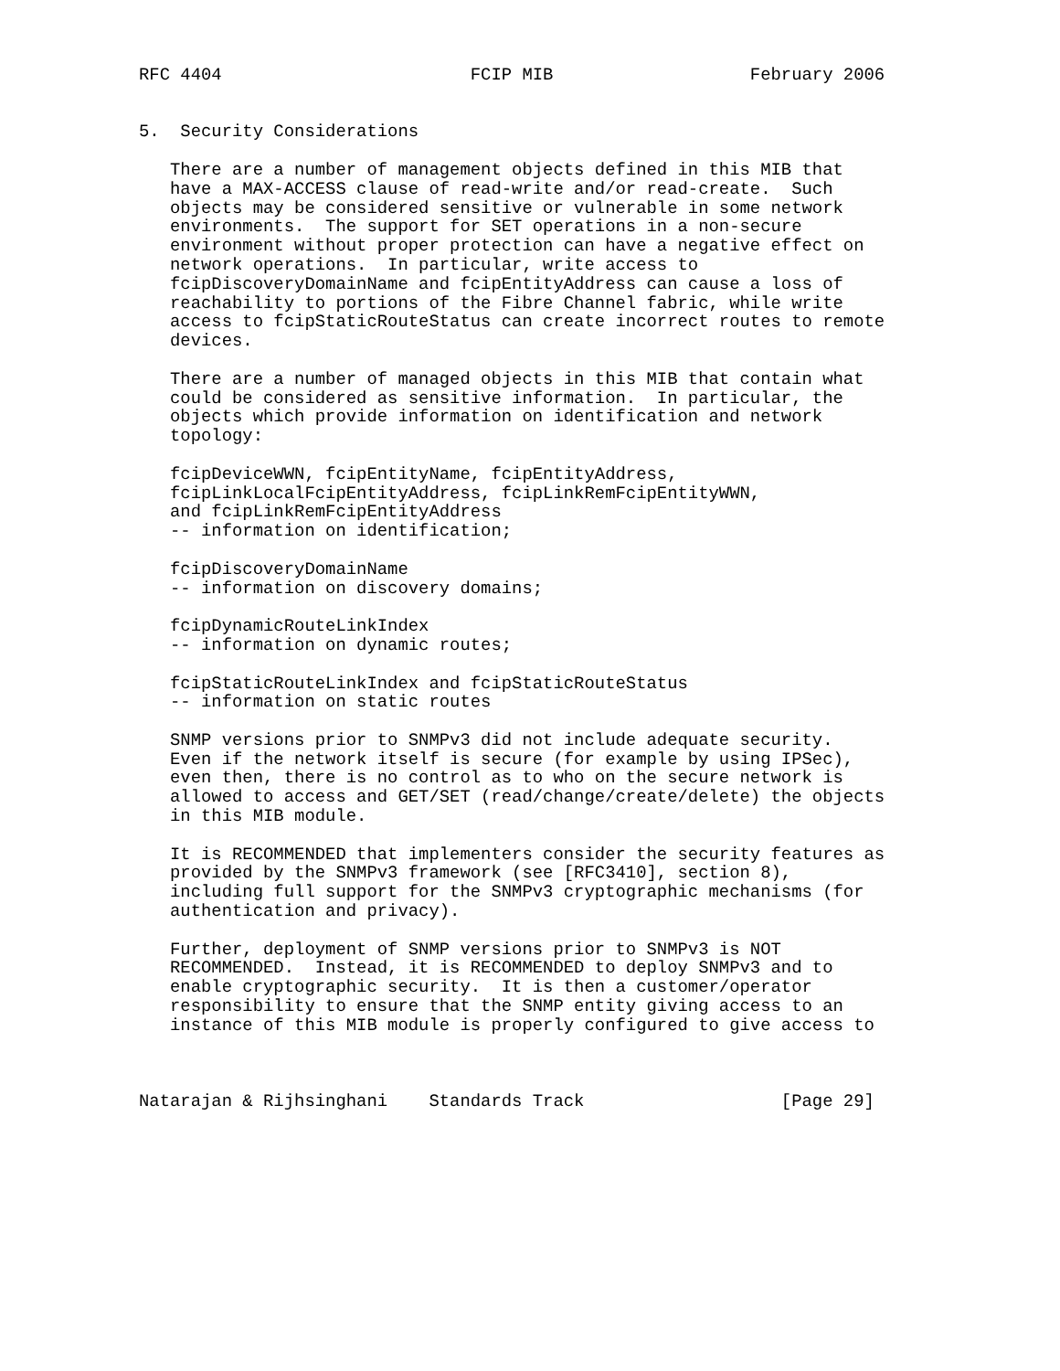RFC 4404                        FCIP MIB                   February 2006


5.  Security Considerations

   There are a number of management objects defined in this MIB that
   have a MAX-ACCESS clause of read-write and/or read-create.  Such
   objects may be considered sensitive or vulnerable in some network
   environments.  The support for SET operations in a non-secure
   environment without proper protection can have a negative effect on
   network operations.  In particular, write access to
   fcipDiscoveryDomainName and fcipEntityAddress can cause a loss of
   reachability to portions of the Fibre Channel fabric, while write
   access to fcipStaticRouteStatus can create incorrect routes to remote
   devices.

   There are a number of managed objects in this MIB that contain what
   could be considered as sensitive information.  In particular, the
   objects which provide information on identification and network
   topology:

   fcipDeviceWWN, fcipEntityName, fcipEntityAddress,
   fcipLinkLocalFcipEntityAddress, fcipLinkRemFcipEntityWWN,
   and fcipLinkRemFcipEntityAddress
   -- information on identification;

   fcipDiscoveryDomainName
   -- information on discovery domains;

   fcipDynamicRouteLinkIndex
   -- information on dynamic routes;

   fcipStaticRouteLinkIndex and fcipStaticRouteStatus
   -- information on static routes

   SNMP versions prior to SNMPv3 did not include adequate security.
   Even if the network itself is secure (for example by using IPSec),
   even then, there is no control as to who on the secure network is
   allowed to access and GET/SET (read/change/create/delete) the objects
   in this MIB module.

   It is RECOMMENDED that implementers consider the security features as
   provided by the SNMPv3 framework (see [RFC3410], section 8),
   including full support for the SNMPv3 cryptographic mechanisms (for
   authentication and privacy).

   Further, deployment of SNMP versions prior to SNMPv3 is NOT
   RECOMMENDED.  Instead, it is RECOMMENDED to deploy SNMPv3 and to
   enable cryptographic security.  It is then a customer/operator
   responsibility to ensure that the SNMP entity giving access to an
   instance of this MIB module is properly configured to give access to



Natarajan & Rijhsinghani    Standards Track                   [Page 29]